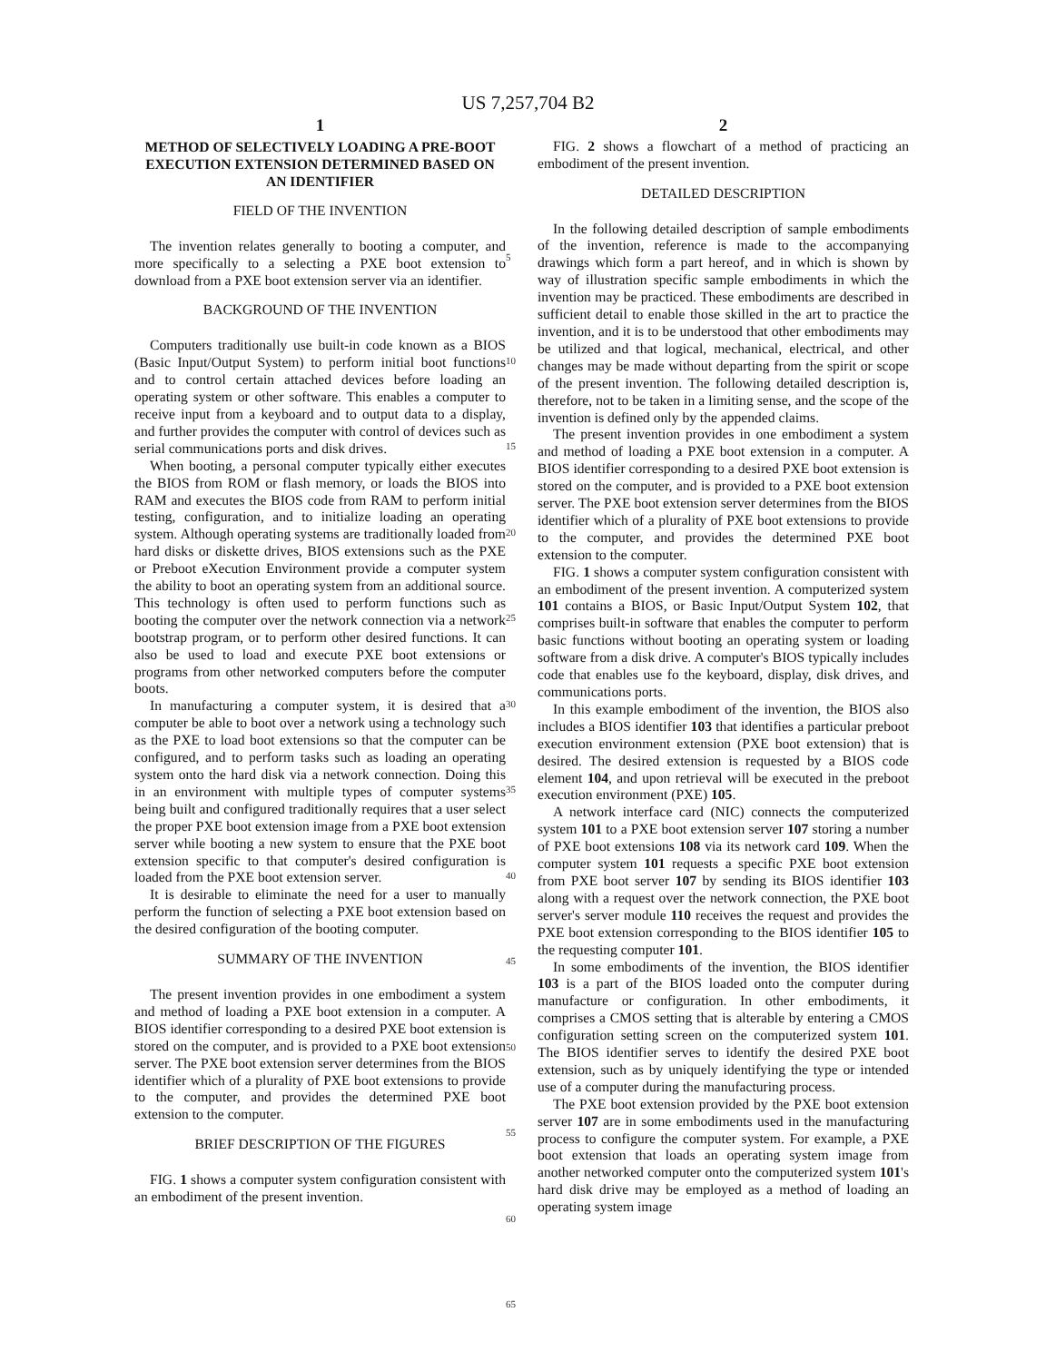US 7,257,704 B2
1
METHOD OF SELECTIVELY LOADING A PRE-BOOT EXECUTION EXTENSION DETERMINED BASED ON AN IDENTIFIER
FIELD OF THE INVENTION
The invention relates generally to booting a computer, and more specifically to a selecting a PXE boot extension to download from a PXE boot extension server via an identifier.
BACKGROUND OF THE INVENTION
Computers traditionally use built-in code known as a BIOS (Basic Input/Output System) to perform initial boot functions and to control certain attached devices before loading an operating system or other software. This enables a computer to receive input from a keyboard and to output data to a display, and further provides the computer with control of devices such as serial communications ports and disk drives.
When booting, a personal computer typically either executes the BIOS from ROM or flash memory, or loads the BIOS into RAM and executes the BIOS code from RAM to perform initial testing, configuration, and to initialize loading an operating system. Although operating systems are traditionally loaded from hard disks or diskette drives, BIOS extensions such as the PXE or Preboot eXecution Environment provide a computer system the ability to boot an operating system from an additional source. This technology is often used to perform functions such as booting the computer over the network connection via a network bootstrap program, or to perform other desired functions. It can also be used to load and execute PXE boot extensions or programs from other networked computers before the computer boots.
In manufacturing a computer system, it is desired that a computer be able to boot over a network using a technology such as the PXE to load boot extensions so that the computer can be configured, and to perform tasks such as loading an operating system onto the hard disk via a network connection. Doing this in an environment with multiple types of computer systems being built and configured traditionally requires that a user select the proper PXE boot extension image from a PXE boot extension server while booting a new system to ensure that the PXE boot extension specific to that computer's desired configuration is loaded from the PXE boot extension server.
It is desirable to eliminate the need for a user to manually perform the function of selecting a PXE boot extension based on the desired configuration of the booting computer.
SUMMARY OF THE INVENTION
The present invention provides in one embodiment a system and method of loading a PXE boot extension in a computer. A BIOS identifier corresponding to a desired PXE boot extension is stored on the computer, and is provided to a PXE boot extension server. The PXE boot extension server determines from the BIOS identifier which of a plurality of PXE boot extensions to provide to the computer, and provides the determined PXE boot extension to the computer.
BRIEF DESCRIPTION OF THE FIGURES
FIG. 1 shows a computer system configuration consistent with an embodiment of the present invention.
5
10
15
20
25
30
35
40
45
50
55
60
65
2
FIG. 2 shows a flowchart of a method of practicing an embodiment of the present invention.
DETAILED DESCRIPTION
In the following detailed description of sample embodiments of the invention, reference is made to the accompanying drawings which form a part hereof, and in which is shown by way of illustration specific sample embodiments in which the invention may be practiced. These embodiments are described in sufficient detail to enable those skilled in the art to practice the invention, and it is to be understood that other embodiments may be utilized and that logical, mechanical, electrical, and other changes may be made without departing from the spirit or scope of the present invention. The following detailed description is, therefore, not to be taken in a limiting sense, and the scope of the invention is defined only by the appended claims.
The present invention provides in one embodiment a system and method of loading a PXE boot extension in a computer. A BIOS identifier corresponding to a desired PXE boot extension is stored on the computer, and is provided to a PXE boot extension server. The PXE boot extension server determines from the BIOS identifier which of a plurality of PXE boot extensions to provide to the computer, and provides the determined PXE boot extension to the computer.
FIG. 1 shows a computer system configuration consistent with an embodiment of the present invention. A computerized system 101 contains a BIOS, or Basic Input/Output System 102, that comprises built-in software that enables the computer to perform basic functions without booting an operating system or loading software from a disk drive. A computer's BIOS typically includes code that enables use fo the keyboard, display, disk drives, and communications ports.
In this example embodiment of the invention, the BIOS also includes a BIOS identifier 103 that identifies a particular preboot execution environment extension (PXE boot extension) that is desired. The desired extension is requested by a BIOS code element 104, and upon retrieval will be executed in the preboot execution environment (PXE) 105.
A network interface card (NIC) connects the computerized system 101 to a PXE boot extension server 107 storing a number of PXE boot extensions 108 via its network card 109. When the computer system 101 requests a specific PXE boot extension from PXE boot server 107 by sending its BIOS identifier 103 along with a request over the network connection, the PXE boot server's server module 110 receives the request and provides the PXE boot extension corresponding to the BIOS identifier 105 to the requesting computer 101.
In some embodiments of the invention, the BIOS identifier 103 is a part of the BIOS loaded onto the computer during manufacture or configuration. In other embodiments, it comprises a CMOS setting that is alterable by entering a CMOS configuration setting screen on the computerized system 101. The BIOS identifier serves to identify the desired PXE boot extension, such as by uniquely identifying the type or intended use of a computer during the manufacturing process.
The PXE boot extension provided by the PXE boot extension server 107 are in some embodiments used in the manufacturing process to configure the computer system. For example, a PXE boot extension that loads an operating system image from another networked computer onto the computerized system 101's hard disk drive may be employed as a method of loading an operating system image